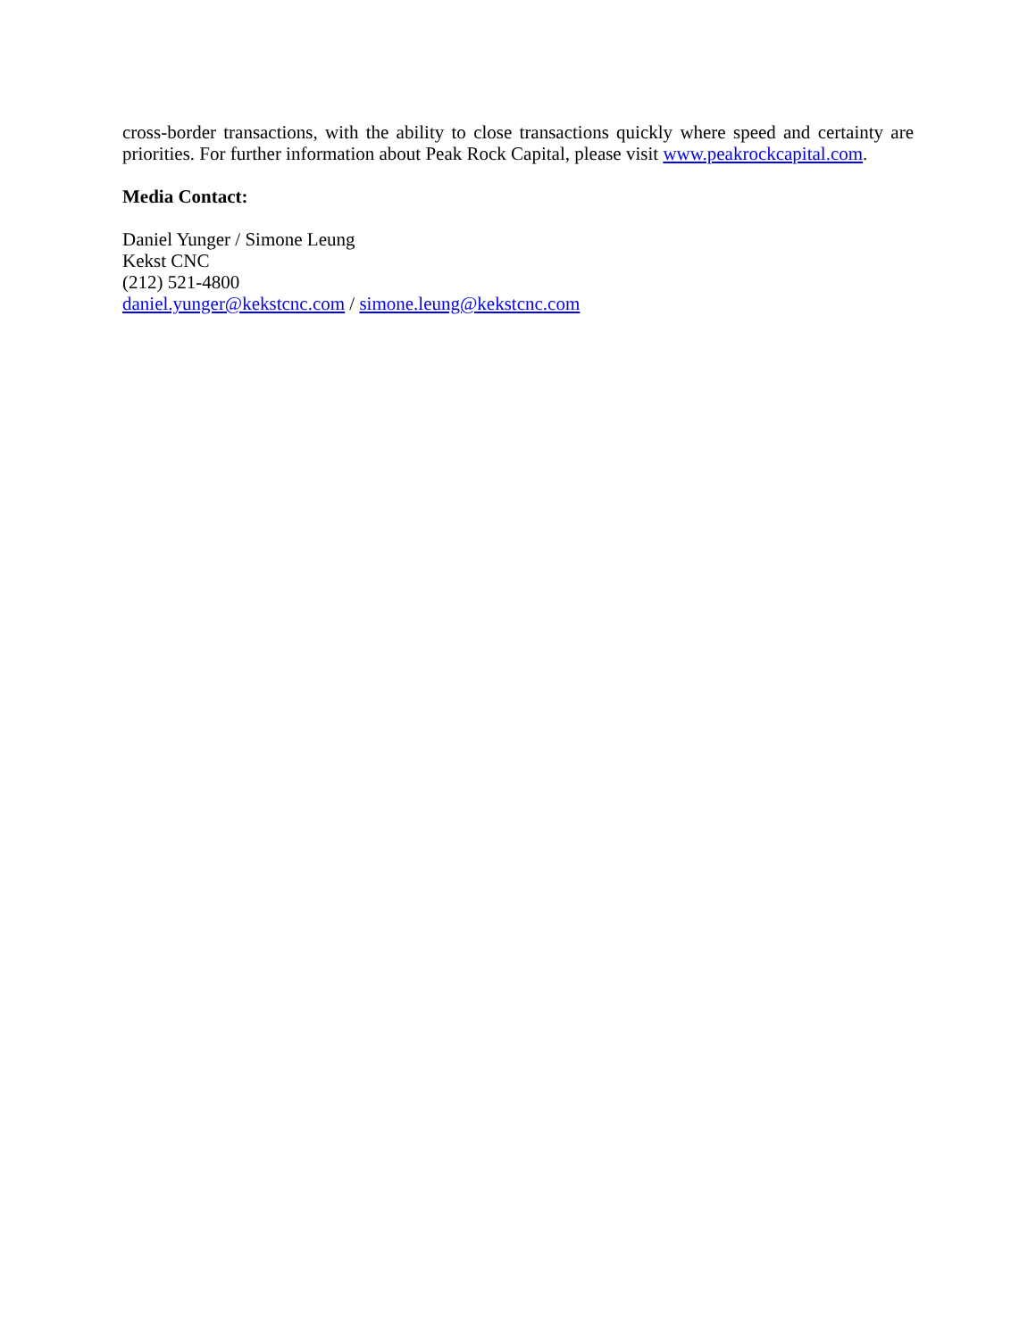cross-border transactions, with the ability to close transactions quickly where speed and certainty are priorities. For further information about Peak Rock Capital, please visit www.peakrockcapital.com.
Media Contact:
Daniel Yunger / Simone Leung
Kekst CNC
(212) 521-4800
daniel.yunger@kekstcnc.com / simone.leung@kekstcnc.com